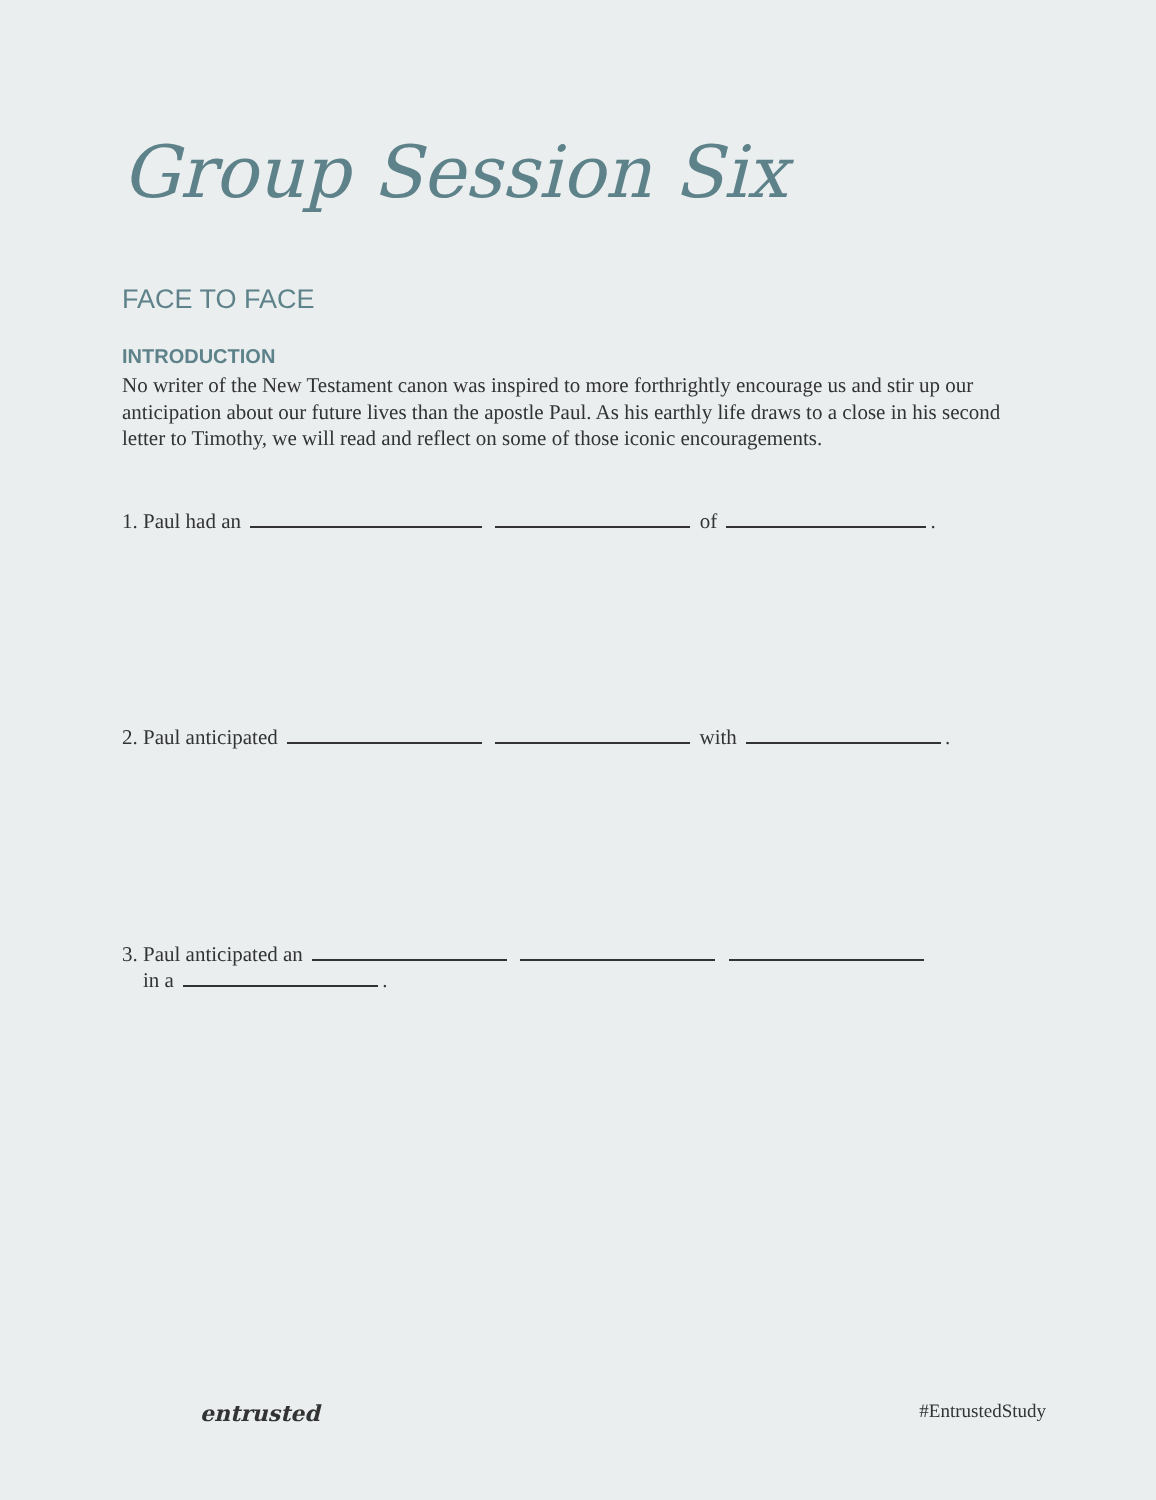Group Session Six
FACE TO FACE
INTRODUCTION
No writer of the New Testament canon was inspired to more forthrightly encourage us and stir up our anticipation about our future lives than the apostle Paul. As his earthly life draws to a close in his second letter to Timothy, we will read and reflect on some of those iconic encouragements.
1. Paul had an of .
2. Paul anticipated with .
3. Paul anticipated an
in a .
entrusted #EntrustedStudy